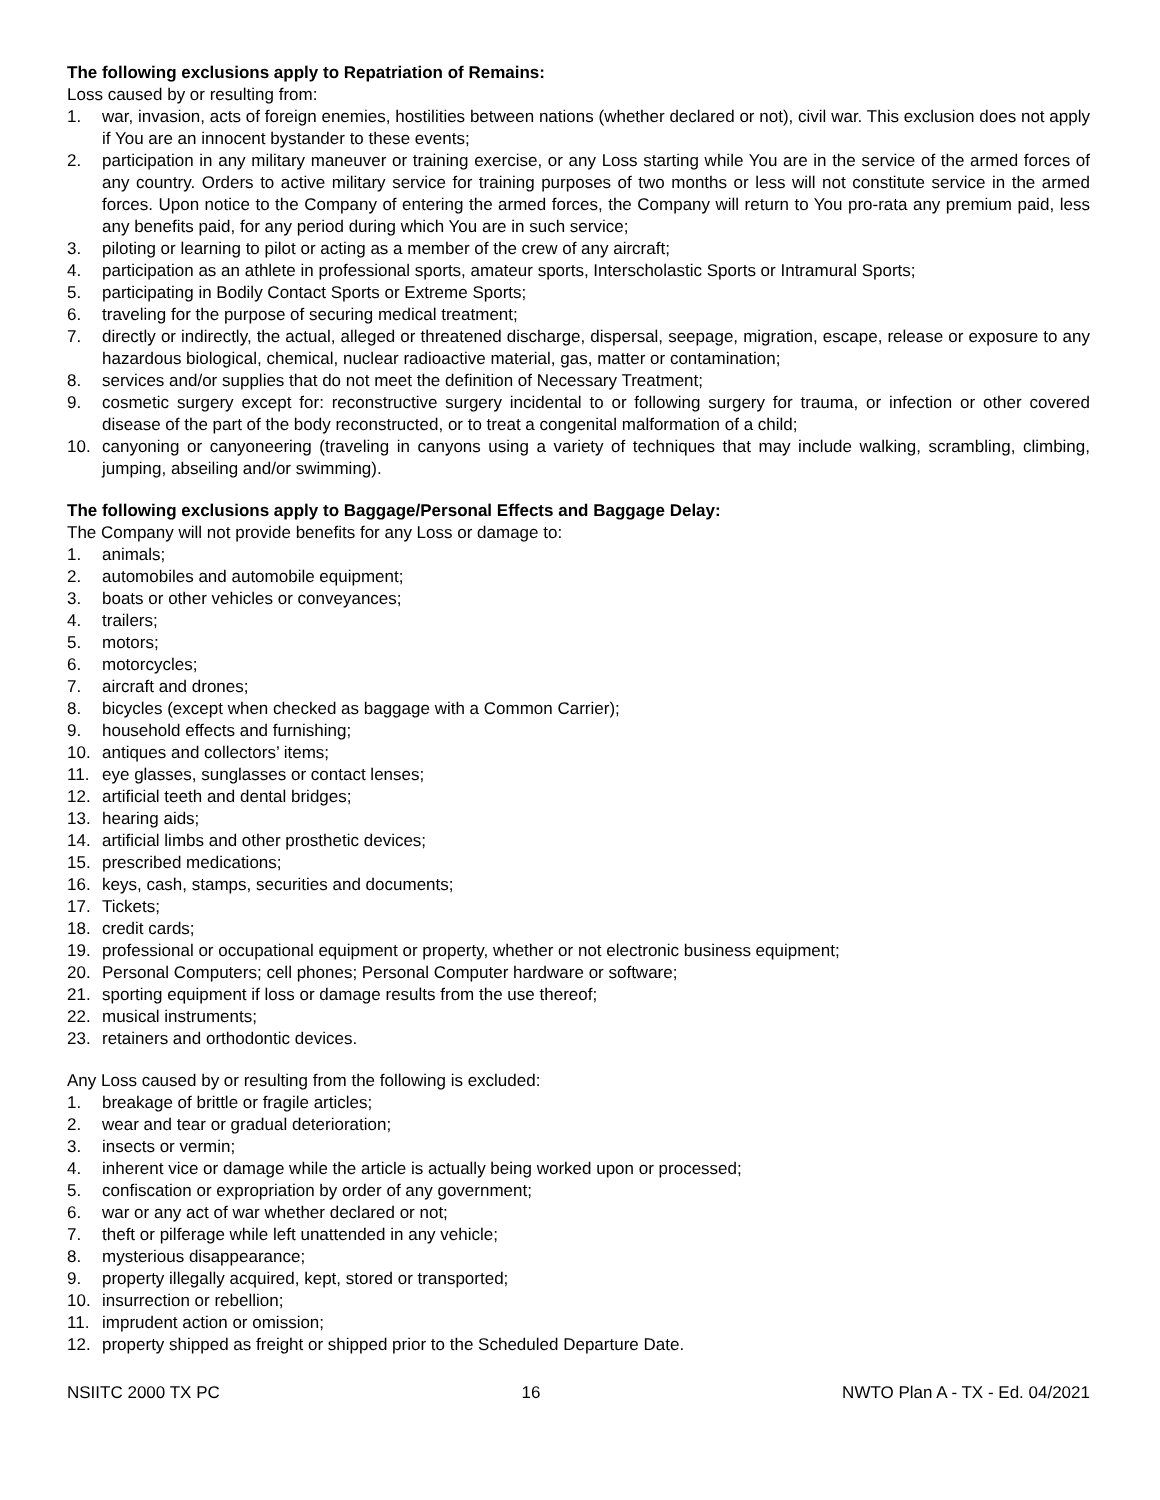The following exclusions apply to Repatriation of Remains:
Loss caused by or resulting from:
1. war, invasion, acts of foreign enemies, hostilities between nations (whether declared or not), civil war. This exclusion does not apply if You are an innocent bystander to these events;
2. participation in any military maneuver or training exercise, or any Loss starting while You are in the service of the armed forces of any country. Orders to active military service for training purposes of two months or less will not constitute service in the armed forces. Upon notice to the Company of entering the armed forces, the Company will return to You pro-rata any premium paid, less any benefits paid, for any period during which You are in such service;
3. piloting or learning to pilot or acting as a member of the crew of any aircraft;
4. participation as an athlete in professional sports, amateur sports, Interscholastic Sports or Intramural Sports;
5. participating in Bodily Contact Sports or Extreme Sports;
6. traveling for the purpose of securing medical treatment;
7. directly or indirectly, the actual, alleged or threatened discharge, dispersal, seepage, migration, escape, release or exposure to any hazardous biological, chemical, nuclear radioactive material, gas, matter or contamination;
8. services and/or supplies that do not meet the definition of Necessary Treatment;
9. cosmetic surgery except for: reconstructive surgery incidental to or following surgery for trauma, or infection or other covered disease of the part of the body reconstructed, or to treat a congenital malformation of a child;
10. canyoning or canyoneering (traveling in canyons using a variety of techniques that may include walking, scrambling, climbing, jumping, abseiling and/or swimming).
The following exclusions apply to Baggage/Personal Effects and Baggage Delay:
The Company will not provide benefits for any Loss or damage to:
1. animals;
2. automobiles and automobile equipment;
3. boats or other vehicles or conveyances;
4. trailers;
5. motors;
6. motorcycles;
7. aircraft and drones;
8. bicycles (except when checked as baggage with a Common Carrier);
9. household effects and furnishing;
10. antiques and collectors’ items;
11. eye glasses, sunglasses or contact lenses;
12. artificial teeth and dental bridges;
13. hearing aids;
14. artificial limbs and other prosthetic devices;
15. prescribed medications;
16. keys, cash, stamps, securities and documents;
17. Tickets;
18. credit cards;
19. professional or occupational equipment or property, whether or not electronic business equipment;
20. Personal Computers; cell phones; Personal Computer hardware or software;
21. sporting equipment if loss or damage results from the use thereof;
22. musical instruments;
23. retainers and orthodontic devices.
Any Loss caused by or resulting from the following is excluded:
1. breakage of brittle or fragile articles;
2. wear and tear or gradual deterioration;
3. insects or vermin;
4. inherent vice or damage while the article is actually being worked upon or processed;
5. confiscation or expropriation by order of any government;
6. war or any act of war whether declared or not;
7. theft or pilferage while left unattended in any vehicle;
8. mysterious disappearance;
9. property illegally acquired, kept, stored or transported;
10. insurrection or rebellion;
11. imprudent action or omission;
12. property shipped as freight or shipped prior to the Scheduled Departure Date.
NSIITC 2000 TX PC 16 NWTO Plan A - TX - Ed. 04/2021